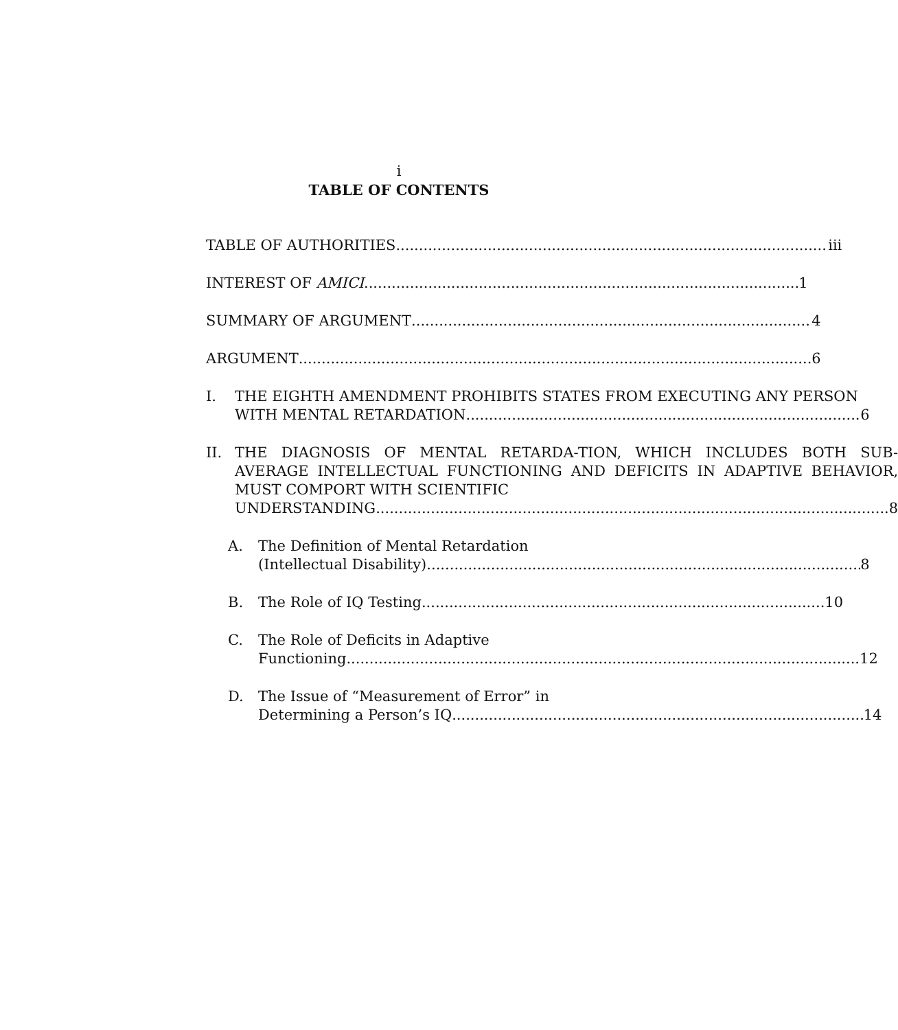i
TABLE OF CONTENTS
TABLE OF AUTHORITIES iii
INTEREST OF AMICI 1
SUMMARY OF ARGUMENT 4
ARGUMENT 6
I. THE EIGHTH AMENDMENT PROHIBITS STATES FROM EXECUTING ANY PERSON
WITH MENTAL RETARDATION 6
II. THE DIAGNOSIS OF MENTAL RETARDA-TION, WHICH INCLUDES BOTH SUB-AVERAGE INTELLECTUAL FUNCTIONING AND DEFICITS IN ADAPTIVE BEHAVIOR, MUST COMPORT WITH SCIENTIFIC
UNDERSTANDING 8
A. The Definition of Mental Retardation
(Intellectual Disability). 8
B. The Role of IQ Testing 10
C. The Role of Deficits in Adaptive
Functioning 12
D. The Issue of “Measurement of Error” in
Determining a Person’s IQ 14